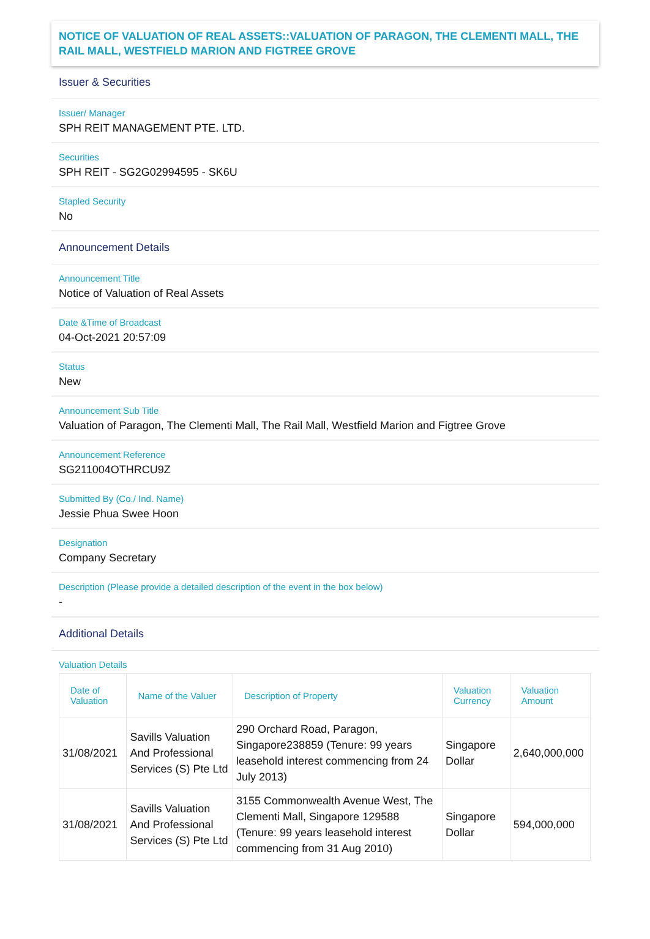NOTICE OF VALUATION OF REAL ASSETS::VALUATION OF PARAGON, THE CLEMENTI MALL, THE RAIL MALL, WESTFIELD MARION AND FIGTREE GROVE
Issuer & Securities
Issuer/ Manager
SPH REIT MANAGEMENT PTE. LTD.
Securities
SPH REIT - SG2G02994595 - SK6U
Stapled Security
No
Announcement Details
Announcement Title
Notice of Valuation of Real Assets
Date &Time of Broadcast
04-Oct-2021 20:57:09
Status
New
Announcement Sub Title
Valuation of Paragon, The Clementi Mall, The Rail Mall, Westfield Marion and Figtree Grove
Announcement Reference
SG211004OTHRCU9Z
Submitted By (Co./ Ind. Name)
Jessie Phua Swee Hoon
Designation
Company Secretary
Description (Please provide a detailed description of the event in the box below)
-
Additional Details
Valuation Details
| Date of Valuation | Name of the Valuer | Description of Property | Valuation Currency | Valuation Amount |
| --- | --- | --- | --- | --- |
| 31/08/2021 | Savills Valuation And Professional Services (S) Pte Ltd | 290 Orchard Road, Paragon, Singapore238859 (Tenure: 99 years leasehold interest commencing from 24 July 2013) | Singapore Dollar | 2,640,000,000 |
| 31/08/2021 | Savills Valuation And Professional Services (S) Pte Ltd | 3155 Commonwealth Avenue West, The Clementi Mall, Singapore 129588 (Tenure: 99 years leasehold interest commencing from 31 Aug 2010) | Singapore Dollar | 594,000,000 |